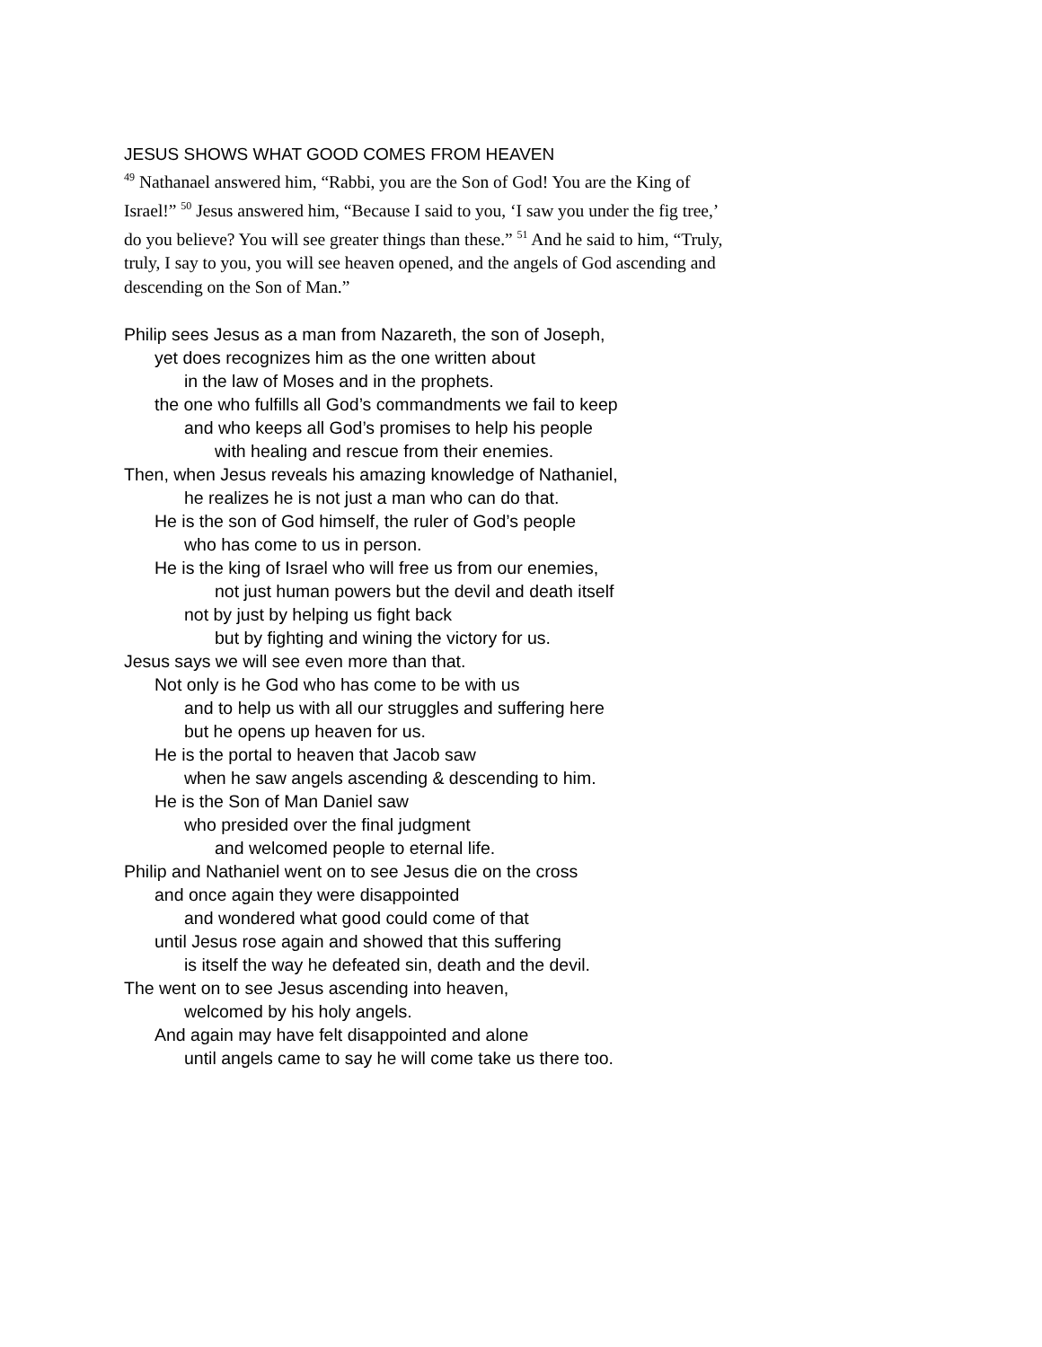JESUS SHOWS WHAT GOOD COMES FROM HEAVEN
<sup>49</sup> Nathanael answered him, “Rabbi, you are the Son of God! You are the King of Israel!” <sup>50</sup> Jesus answered him, “Because I said to you, ‘I saw you under the fig tree,’ do you believe? You will see greater things than these.” <sup>51</sup> And he said to him, “Truly, truly, I say to you, you will see heaven opened, and the angels of God ascending and descending on the Son of Man.”
Philip sees Jesus as a man from Nazareth, the son of Joseph,
yet does recognizes him as the one written about
in the law of Moses and in the prophets.
the one who fulfills all God’s commandments we fail to keep
and who keeps all God’s promises to help his people
with healing and rescue from their enemies.
Then, when Jesus reveals his amazing knowledge of Nathaniel,
he realizes he is not just a man who can do that.
He is the son of God himself, the ruler of God’s people
who has come to us in person.
He is the king of Israel who will free us from our enemies,
not just human powers but the devil and death itself
not by just by helping us fight back
but by fighting and wining the victory for us.
Jesus says we will see even more than that.
Not only is he God who has come to be with us
and to help us with all our struggles and suffering here
but he opens up heaven for us.
He is the portal to heaven that Jacob saw
when he saw angels ascending & descending to him.
He is the Son of Man Daniel saw
who presided over the final judgment
and welcomed people to eternal life.
Philip and Nathaniel went on to see Jesus die on the cross
and once again they were disappointed
and wondered what good could come of that
until Jesus rose again and showed that this suffering
is itself the way he defeated sin, death and the devil.
The went on to see Jesus ascending into heaven,
welcomed by his holy angels.
And again may have felt disappointed and alone
until angels came to say he will come take us there too.